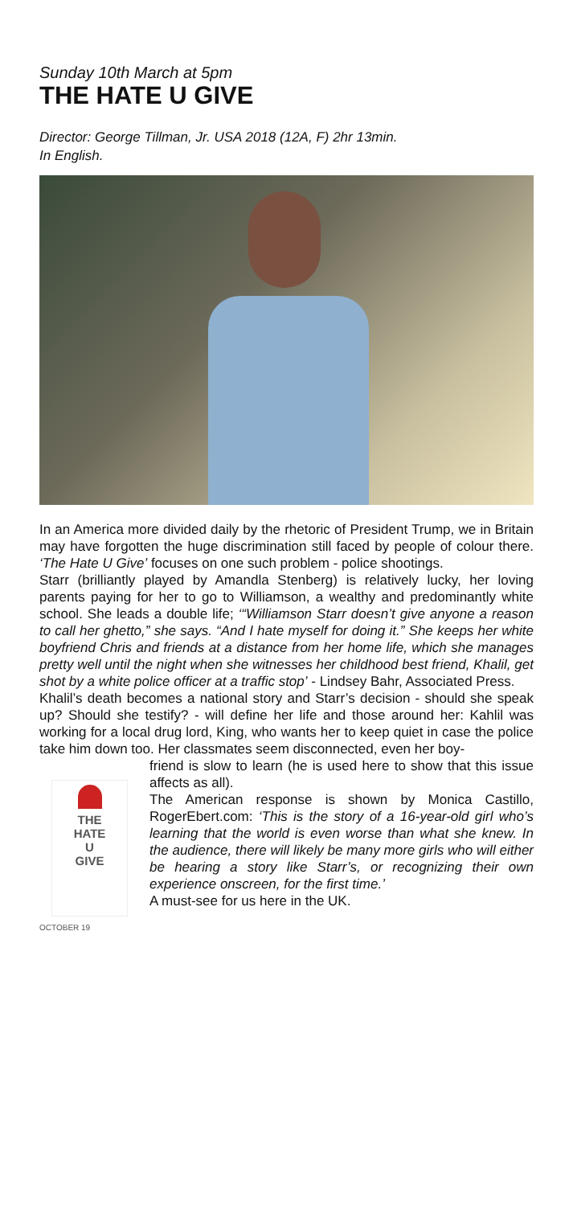Sunday 10th March at 5pm
THE HATE U GIVE
Director: George Tillman, Jr. USA 2018 (12A, F) 2hr 13min.
In English.
In an America more divided daily by the rhetoric of President Trump, we in Britain may have forgotten the huge discrimination still faced by people of colour there. ‘The Hate U Give’ focuses on one such problem - police shootings.
Starr (brilliantly played by Amandla Stenberg) is relatively lucky, her loving parents paying for her to go to Williamson, a wealthy and predominantly white school. She leads a double life; ‘“Williamson Starr doesn’t give anyone a reason to call her ghetto,” she says. “And I hate myself for doing it.” She keeps her white boyfriend Chris and friends at a distance from her home life, which she manages pretty well until the night when she witnesses her childhood best friend, Khalil, get shot by a white police officer at a traffic stop’ - Lindsey Bahr, Associated Press.
Khalil’s death becomes a national story and Starr’s decision - should she speak up? Should she testify? - will define her life and those around her: Kahlil was working for a local drug lord, King, who wants her to keep quiet in case the police take him down too. Her classmates seem disconnected, even her boy-
THE
HATE
U
GIVE
OCTOBER 19
friend is slow to learn (he is used here to show that this issue affects as all).
The American response is shown by Monica Castillo, RogerEbert.com: ‘This is the story of a 16-year-old girl who’s learning that the world is even worse than what she knew. In the audience, there will likely be many more girls who will either be hearing a story like Starr’s, or recognizing their own experience onscreen, for the first time.’
A must-see for us here in the UK.